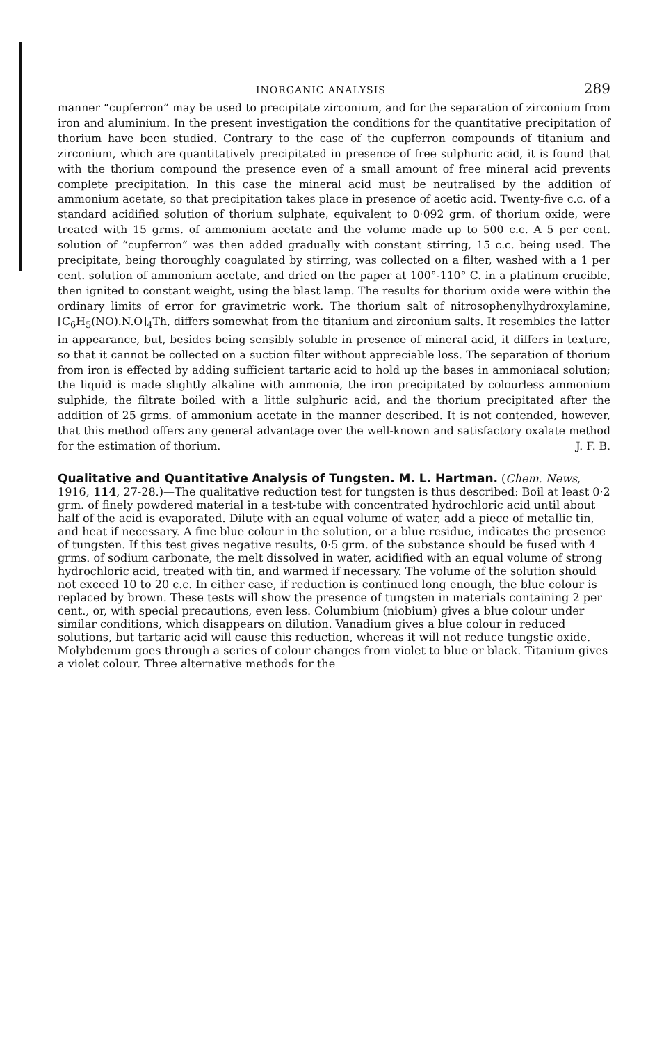INORGANIC ANALYSIS 289
manner “cupferron” may be used to precipitate zirconium, and for the separation of zirconium from iron and aluminium. In the present investigation the conditions for the quantitative precipitation of thorium have been studied. Contrary to the case of the cupferron compounds of titanium and zirconium, which are quantitatively precipitated in presence of free sulphuric acid, it is found that with the thorium compound the presence even of a small amount of free mineral acid prevents complete precipitation. In this case the mineral acid must be neutralised by the addition of ammonium acetate, so that precipitation takes place in presence of acetic acid. Twenty-five c.c. of a standard acidified solution of thorium sulphate, equivalent to 0·092 grm. of thorium oxide, were treated with 15 grms. of ammonium acetate and the volume made up to 500 c.c. A 5 per cent. solution of “cupferron” was then added gradually with constant stirring, 15 c.c. being used. The precipitate, being thoroughly coagulated by stirring, was collected on a filter, washed with a 1 per cent. solution of ammonium acetate, and dried on the paper at 100°-110° C. in a platinum crucible, then ignited to constant weight, using the blast lamp. The results for thorium oxide were within the ordinary limits of error for gravimetric work. The thorium salt of nitrosophenylhydroxylamine, [C<sub>6</sub>H<sub>5</sub>(NO).N.O]<sub>4</sub>Th, differs somewhat from the titanium and zirconium salts. It resembles the latter in appearance, but, besides being sensibly soluble in presence of mineral acid, it differs in texture, so that it cannot be collected on a suction filter without appreciable loss. The separation of thorium from iron is effected by adding sufficient tartaric acid to hold up the bases in ammoniacal solution; the liquid is made slightly alkaline with ammonia, the iron precipitated by colourless ammonium sulphide, the filtrate boiled with a little sulphuric acid, and the thorium precipitated after the addition of 25 grms. of ammonium acetate in the manner described. It is not contended, however, that this method offers any general advantage over the well-known and satisfactory oxalate method for the estimation of thorium. J. F. B.
Qualitative and Quantitative Analysis of Tungsten. M. L. Hartman.
(Chem. News, 1916, 114, 27-28.)—The qualitative reduction test for tungsten is thus described: Boil at least 0·2 grm. of finely powdered material in a test-tube with concentrated hydrochloric acid until about half of the acid is evaporated. Dilute with an equal volume of water, add a piece of metallic tin, and heat if necessary. A fine blue colour in the solution, or a blue residue, indicates the presence of tungsten. If this test gives negative results, 0·5 grm. of the substance should be fused with 4 grms. of sodium carbonate, the melt dissolved in water, acidified with an equal volume of strong hydrochloric acid, treated with tin, and warmed if necessary. The volume of the solution should not exceed 10 to 20 c.c. In either case, if reduction is continued long enough, the blue colour is replaced by brown. These tests will show the presence of tungsten in materials containing 2 per cent., or, with special precautions, even less. Columbium (niobium) gives a blue colour under similar conditions, which disappears on dilution. Vanadium gives a blue colour in reduced solutions, but tartaric acid will cause this reduction, whereas it will not reduce tungstic oxide. Molybdenum goes through a series of colour changes from violet to blue or black. Titanium gives a violet colour. Three alternative methods for the